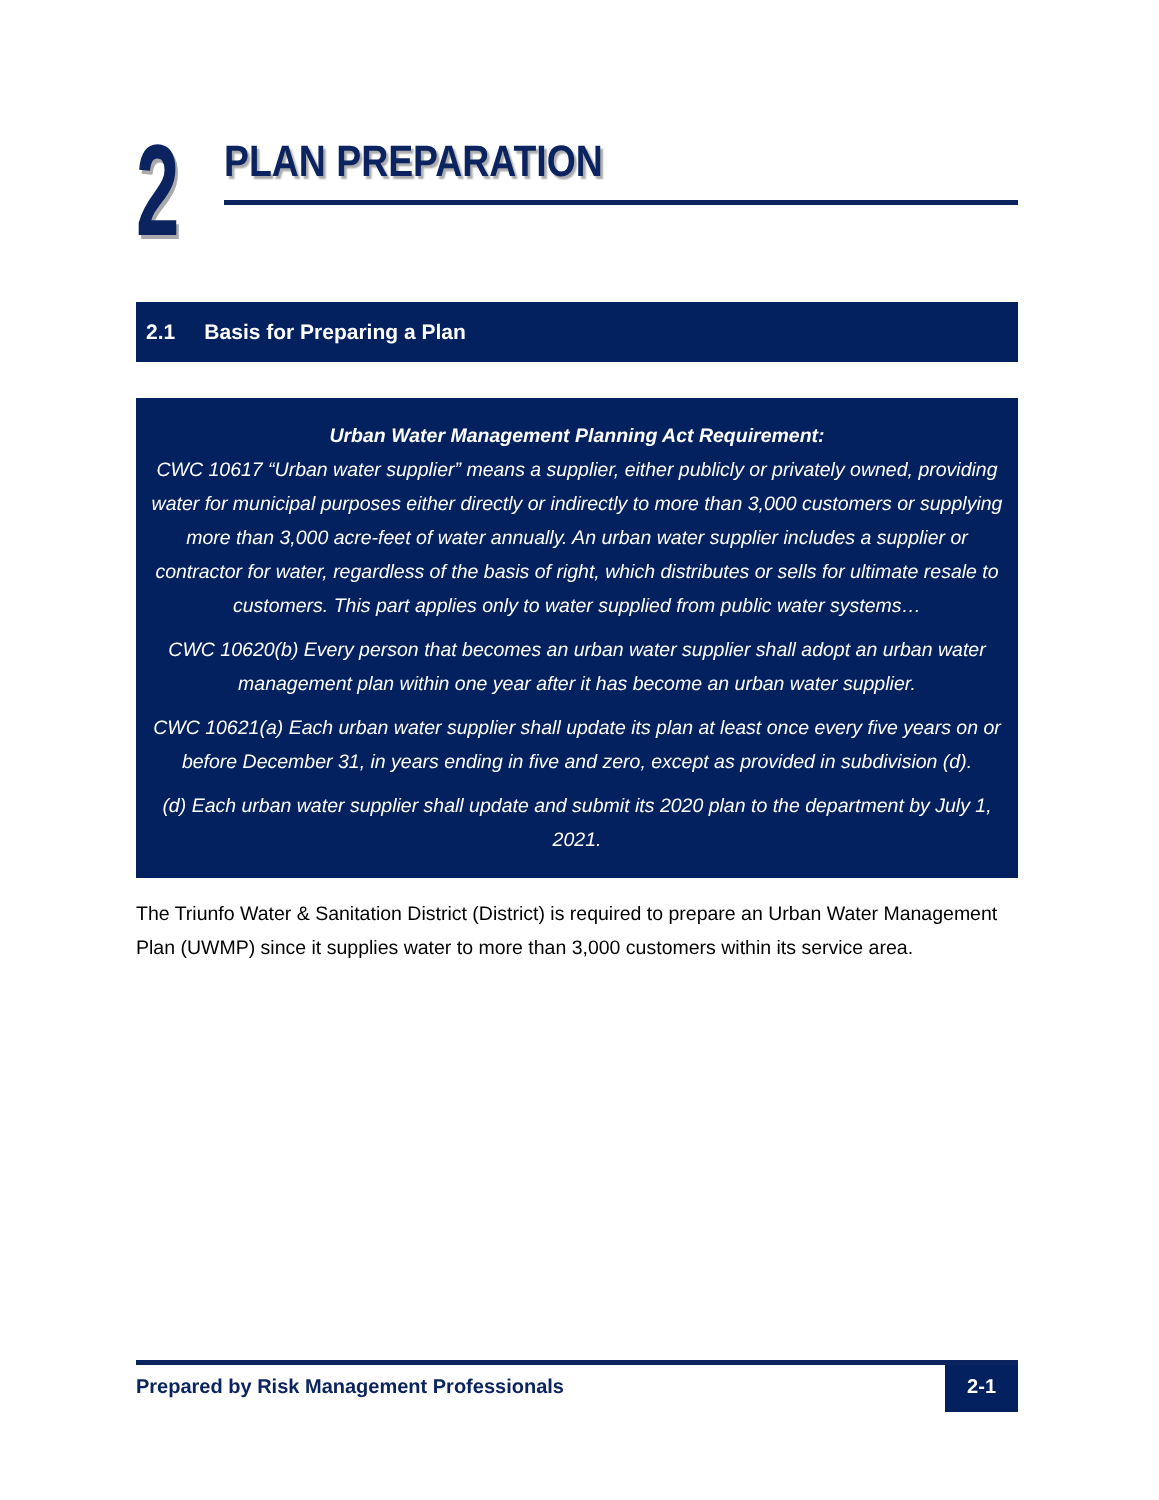2
PLAN PREPARATION
2.1 Basis for Preparing a Plan
Urban Water Management Planning Act Requirement:
CWC 10617 “Urban water supplier” means a supplier, either publicly or privately owned, providing water for municipal purposes either directly or indirectly to more than 3,000 customers or supplying more than 3,000 acre-feet of water annually. An urban water supplier includes a supplier or contractor for water, regardless of the basis of right, which distributes or sells for ultimate resale to customers. This part applies only to water supplied from public water systems…
CWC 10620(b) Every person that becomes an urban water supplier shall adopt an urban water management plan within one year after it has become an urban water supplier.
CWC 10621(a) Each urban water supplier shall update its plan at least once every five years on or before December 31, in years ending in five and zero, except as provided in subdivision (d).
(d) Each urban water supplier shall update and submit its 2020 plan to the department by July 1, 2021.
The Triunfo Water & Sanitation District (District) is required to prepare an Urban Water Management Plan (UWMP) since it supplies water to more than 3,000 customers within its service area.
Prepared by Risk Management Professionals
2-1